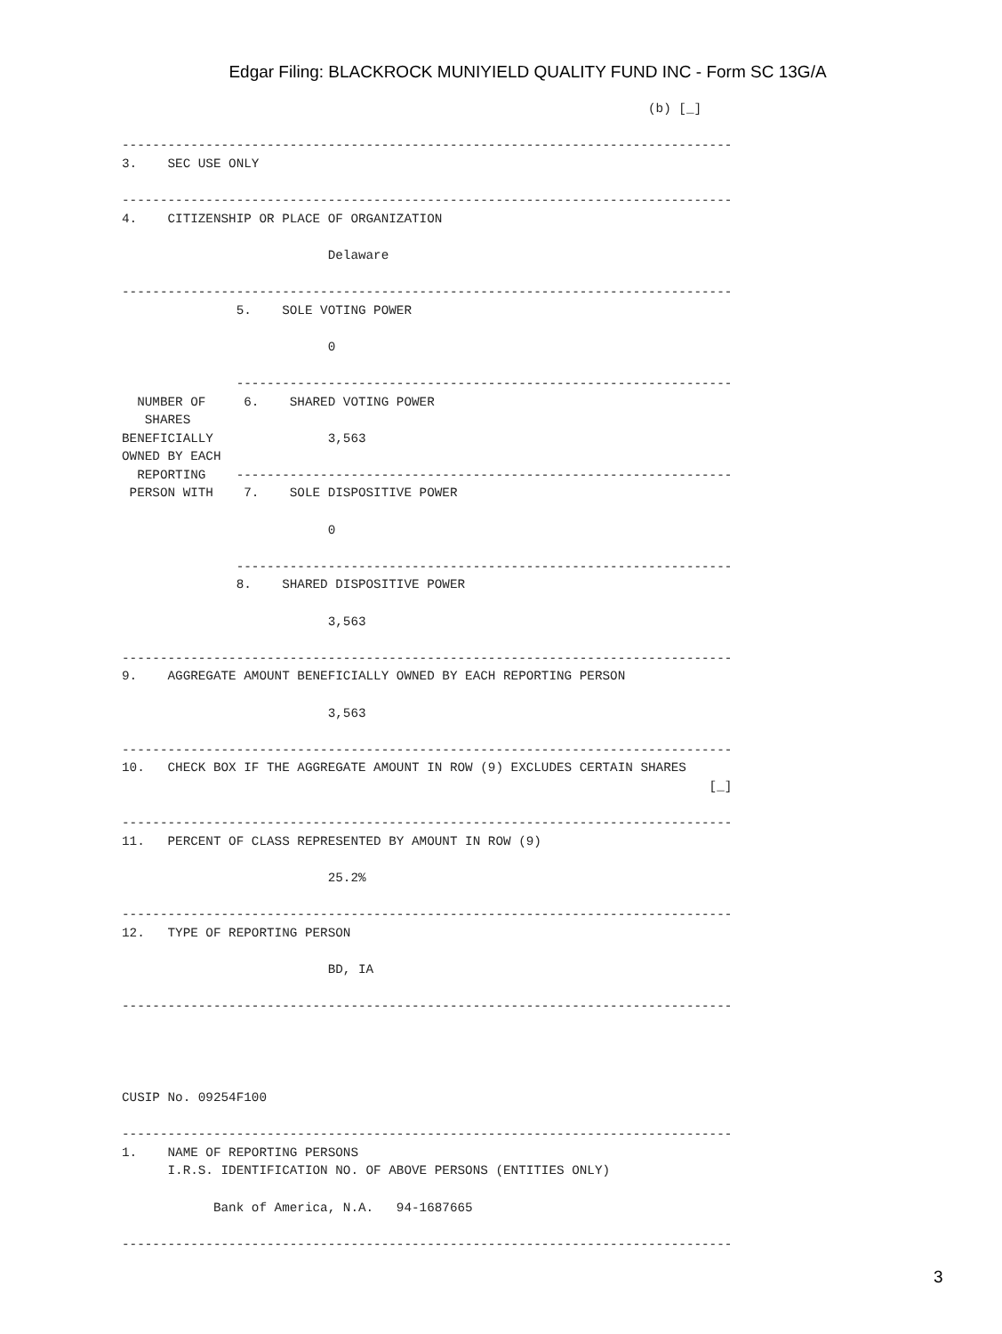Edgar Filing: BLACKROCK MUNIYIELD QUALITY FUND INC - Form SC 13G/A
                                                                     (b) [_]

--------------------------------------------------------------------------------
3.    SEC USE ONLY

--------------------------------------------------------------------------------
4.    CITIZENSHIP OR PLACE OF ORGANIZATION

                           Delaware

--------------------------------------------------------------------------------
               5.    SOLE VOTING POWER

                           0

               -----------------------------------------------------------------
  NUMBER OF     6.    SHARED VOTING POWER
   SHARES
BENEFICIALLY               3,563
OWNED BY EACH
  REPORTING    -----------------------------------------------------------------
 PERSON WITH    7.    SOLE DISPOSITIVE POWER

                           0

               -----------------------------------------------------------------
               8.    SHARED DISPOSITIVE POWER

                           3,563

--------------------------------------------------------------------------------
9.    AGGREGATE AMOUNT BENEFICIALLY OWNED BY EACH REPORTING PERSON

                           3,563

--------------------------------------------------------------------------------
10.   CHECK BOX IF THE AGGREGATE AMOUNT IN ROW (9) EXCLUDES CERTAIN SHARES
                                                                             [_]

--------------------------------------------------------------------------------
11.   PERCENT OF CLASS REPRESENTED BY AMOUNT IN ROW (9)

                           25.2%

--------------------------------------------------------------------------------
12.   TYPE OF REPORTING PERSON

                           BD, IA

--------------------------------------------------------------------------------




CUSIP No. 09254F100

--------------------------------------------------------------------------------
1.    NAME OF REPORTING PERSONS
      I.R.S. IDENTIFICATION NO. OF ABOVE PERSONS (ENTITIES ONLY)

            Bank of America, N.A.   94-1687665

--------------------------------------------------------------------------------
3